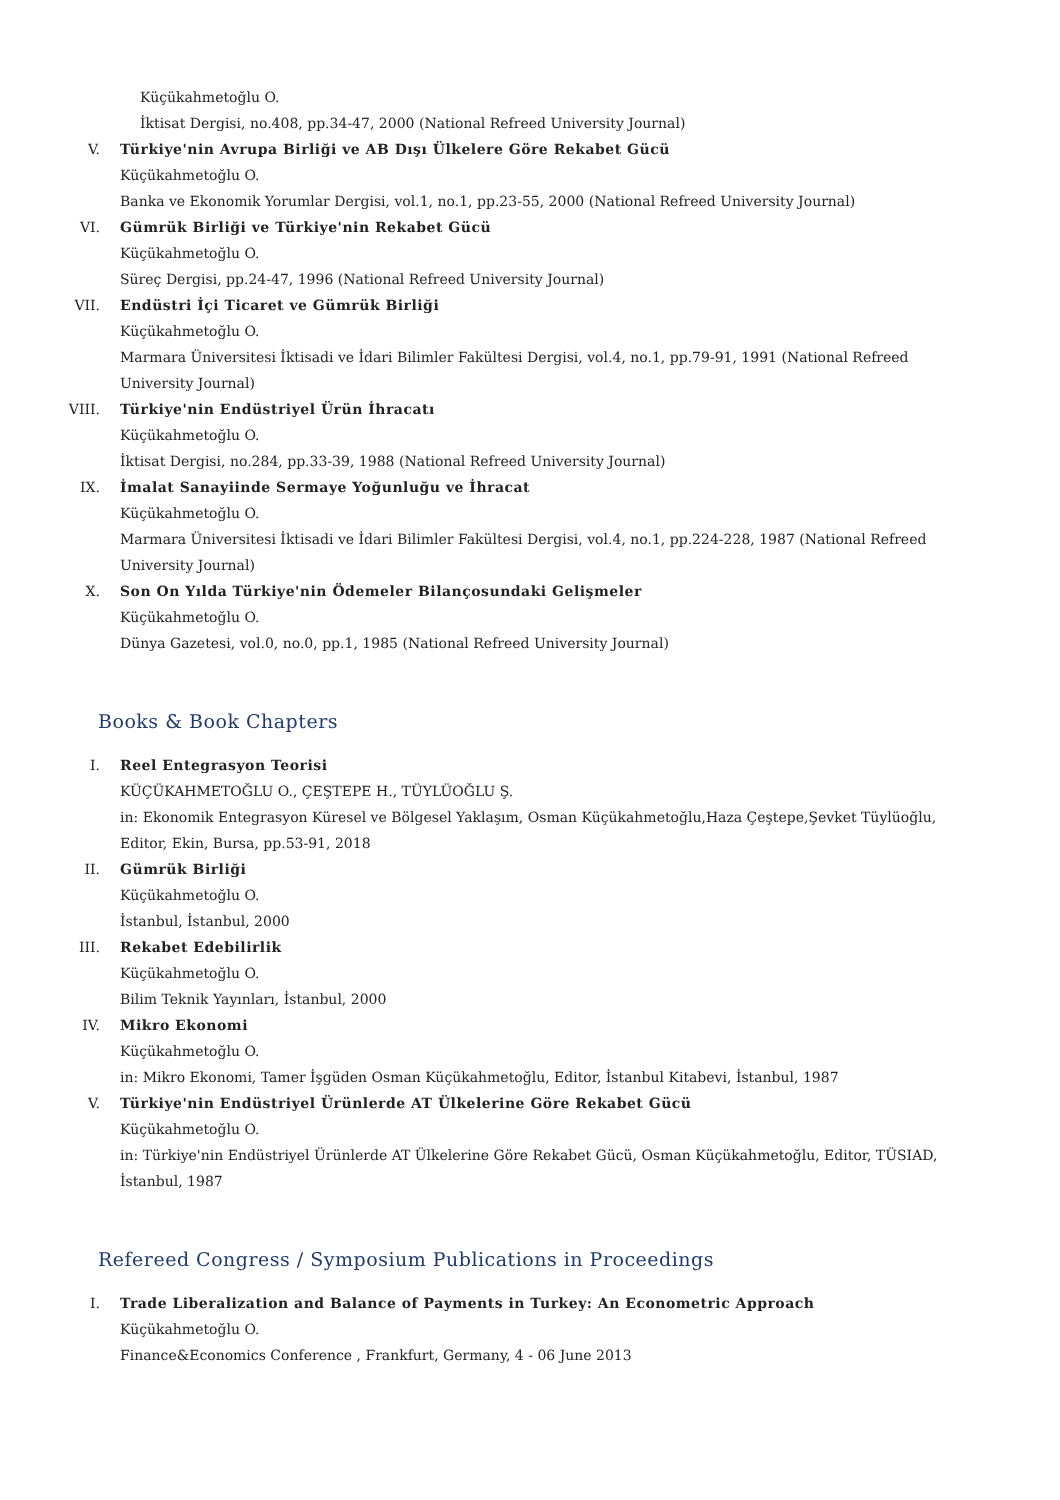Küçükahmetoğlu O.
İktisat Dergisi, no.408, pp.34-47, 2000 (National Refreed University Journal)
V. Türkiye'nin Avrupa Birliği ve AB Dışı Ülkelere Göre Rekabet Gücü
Küçükahmetoğlu O.
Banka ve Ekonomik Yorumlar Dergisi, vol.1, no.1, pp.23-55, 2000 (National Refreed University Journal)
VI. Gümrük Birliği ve Türkiye'nin Rekabet Gücü
Küçükahmetoğlu O.
Süreç Dergisi, pp.24-47, 1996 (National Refreed University Journal)
VII. Endüstri İçi Ticaret ve Gümrük Birliği
Küçükahmetoğlu O.
Marmara Üniversitesi İktisadi ve İdari Bilimler Fakültesi Dergisi, vol.4, no.1, pp.79-91, 1991 (National Refreed University Journal)
VIII. Türkiye'nin Endüstriyel Ürün İhracatı
Küçükahmetoğlu O.
İktisat Dergisi, no.284, pp.33-39, 1988 (National Refreed University Journal)
IX. İmalat Sanayiinde Sermaye Yoğunluğu ve İhracat
Küçükahmetoğlu O.
Marmara Üniversitesi İktisadi ve İdari Bilimler Fakültesi Dergisi, vol.4, no.1, pp.224-228, 1987 (National Refreed University Journal)
X. Son On Yılda Türkiye'nin Ödemeler Bilançosundaki Gelişmeler
Küçükahmetoğlu O.
Dünya Gazetesi, vol.0, no.0, pp.1, 1985 (National Refreed University Journal)
Books & Book Chapters
I. Reel Entegrasyon Teorisi
KÜÇÜKAHMETOĞLU O., ÇEŞTEPE H., TÜYLÜOĞLU Ş.
in: Ekonomik Entegrasyon Küresel ve Bölgesel Yaklaşım, Osman Küçükahmetoğlu,Haza Çeştepe,Şevket Tüylüoğlu, Editor, Ekin, Bursa, pp.53-91, 2018
II. Gümrük Birliği
Küçükahmetoğlu O.
İstanbul, İstanbul, 2000
III. Rekabet Edebilirlik
Küçükahmetoğlu O.
Bilim Teknik Yayınları, İstanbul, 2000
IV. Mikro Ekonomi
Küçükahmetoğlu O.
in: Mikro Ekonomi, Tamer İşgüden Osman Küçükahmetoğlu, Editor, İstanbul Kitabevi, İstanbul, 1987
V. Türkiye'nin Endüstriyel Ürünlerde AT Ülkelerine Göre Rekabet Gücü
Küçükahmetoğlu O.
in: Türkiye'nin Endüstriyel Ürünlerde AT Ülkelerine Göre Rekabet Gücü, Osman Küçükahmetoğlu, Editor, TÜSIAD, İstanbul, 1987
Refereed Congress / Symposium Publications in Proceedings
I. Trade Liberalization and Balance of Payments in Turkey: An Econometric Approach
Küçükahmetoğlu O.
Finance&Economics Conference , Frankfurt, Germany, 4 - 06 June 2013